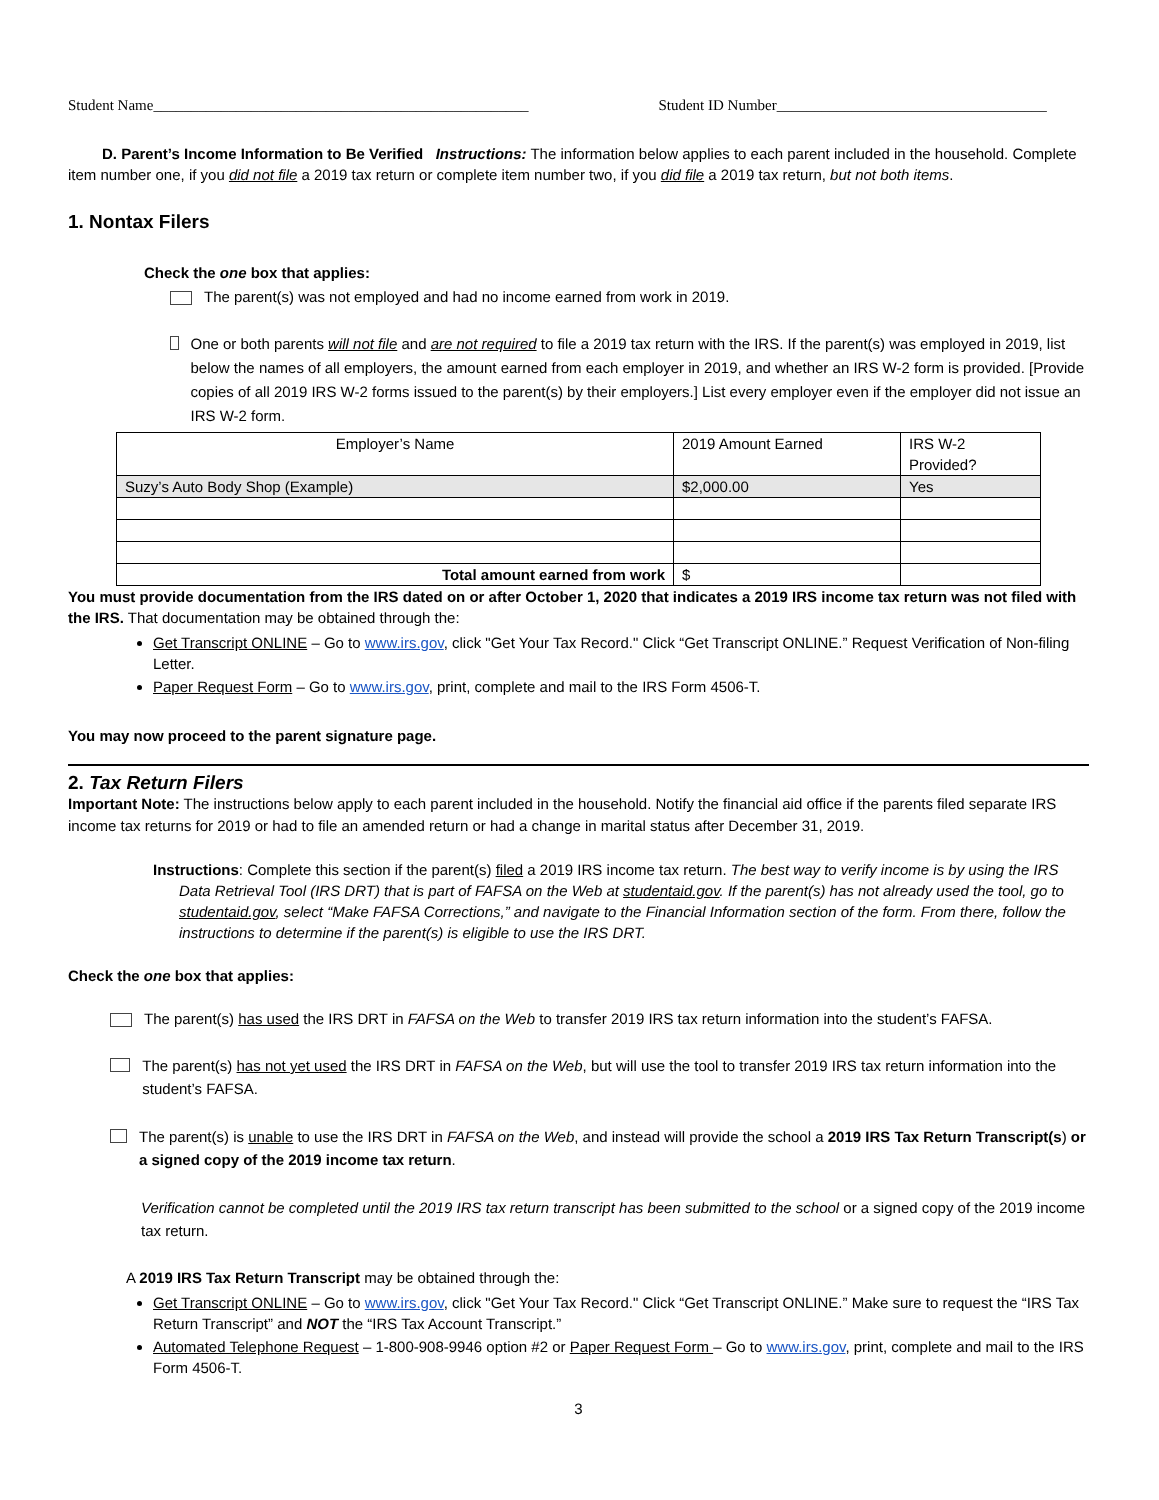Student Name__________________________________________________ Student ID Number____________________________________
D. Parent’s Income Information to Be Verified Instructions: The information below applies to each parent included in the household. Complete item number one, if you did not file a 2019 tax return or complete item number two, if you did file a 2019 tax return, but not both items.
1. Nontax Filers
Check the one box that applies:
The parent(s) was not employed and had no income earned from work in 2019.
One or both parents will not file and are not required to file a 2019 tax return with the IRS. If the parent(s) was employed in 2019, list below the names of all employers, the amount earned from each employer in 2019, and whether an IRS W-2 form is provided. [Provide copies of all 2019 IRS W-2 forms issued to the parent(s) by their employers.] List every employer even if the employer did not issue an IRS W-2 form.
| Employer’s Name | 2019 Amount Earned | IRS W-2 Provided? |
| --- | --- | --- |
| Suzy’s Auto Body Shop (Example) | $2,000.00 | Yes |
| Total amount earned from work | $ | |
You must provide documentation from the IRS dated on or after October 1, 2020 that indicates a 2019 IRS income tax return was not filed with the IRS. That documentation may be obtained through the:
Get Transcript ONLINE – Go to www.irs.gov, click "Get Your Tax Record." Click “Get Transcript ONLINE.” Request Verification of Non-filing Letter.
Paper Request Form – Go to www.irs.gov, print, complete and mail to the IRS Form 4506-T.
You may now proceed to the parent signature page.
2. Tax Return Filers
Important Note: The instructions below apply to each parent included in the household. Notify the financial aid office if the parents filed separate IRS income tax returns for 2019 or had to file an amended return or had a change in marital status after December 31, 2019.
Instructions: Complete this section if the parent(s) filed a 2019 IRS income tax return. The best way to verify income is by using the IRS Data Retrieval Tool (IRS DRT) that is part of FAFSA on the Web at studentaid.gov. If the parent(s) has not already used the tool, go to studentaid.gov, select “Make FAFSA Corrections,” and navigate to the Financial Information section of the form. From there, follow the instructions to determine if the parent(s) is eligible to use the IRS DRT.
Check the one box that applies:
The parent(s) has used the IRS DRT in FAFSA on the Web to transfer 2019 IRS tax return information into the student’s FAFSA.
The parent(s) has not yet used the IRS DRT in FAFSA on the Web, but will use the tool to transfer 2019 IRS tax return information into the student’s FAFSA.
The parent(s) is unable to use the IRS DRT in FAFSA on the Web, and instead will provide the school a 2019 IRS Tax Return Transcript(s) or a signed copy of the 2019 income tax return.
Verification cannot be completed until the 2019 IRS tax return transcript has been submitted to the school or a signed copy of the 2019 income tax return.
A 2019 IRS Tax Return Transcript may be obtained through the:
Get Transcript ONLINE – Go to www.irs.gov, click "Get Your Tax Record." Click “Get Transcript ONLINE.” Make sure to request the “IRS Tax Return Transcript” and NOT the “IRS Tax Account Transcript.”
Automated Telephone Request – 1-800-908-9946 option #2 or Paper Request Form – Go to www.irs.gov, print, complete and mail to the IRS Form 4506-T.
3